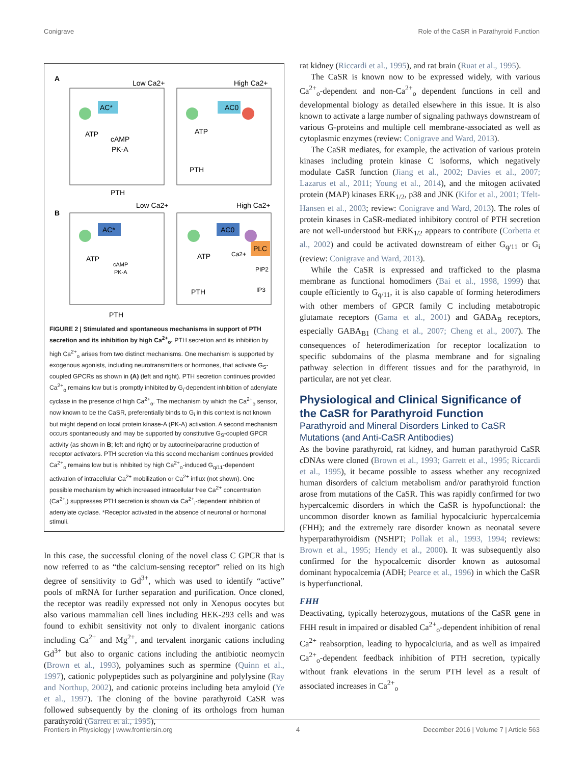Conigrave Role of the CaSR in Parathyroid Function
A
B
Low Ca2+
High Ca2+
Low Ca2+
High Ca2+
AC*
AC0
AC*
AC0
PLC
ATP
cAMP
PK-A
ATP
PTH
PTH
ATP
cAMP
PK-A
ATP
PTH
PTH
Ca2+
PIP2
IP3
FIGURE 2 | Stimulated and spontaneous mechanisms in support of PTH secretion and its inhibition by high Ca<sup>2+</sup><sub>o</sub>. PTH secretion and its inhibition by high Ca<sup>2+</sup><sub>o</sub> arises from two distinct mechanisms. One mechanism is supported by exogenous agonists, including neurotransmitters or hormones, that activate G<sub>S</sub>-coupled GPCRs as shown in (A) (left and right). PTH secretion continues provided Ca<sup>2+</sup><sub>o</sub> remains low but is promptly inhibited by G<sub>i</sub>-dependent inhibition of adenylate cyclase in the presence of high Ca<sup>2+</sup><sub>o</sub>. The mechanism by which the Ca<sup>2+</sup><sub>o</sub> sensor, now known to be the CaSR, preferentially binds to G<sub>i</sub> in this context is not known but might depend on local protein kinase-A (PK-A) activation. A second mechanism occurs spontaneously and may be supported by constitutive G<sub>S</sub>-coupled GPCR activity (as shown in B; left and right) or by autocrine/paracrine production of receptor activators. PTH secretion via this second mechanism continues provided Ca<sup>2+</sup><sub>o</sub> remains low but is inhibited by high Ca<sup>2+</sup><sub>o</sub>-induced G<sub>q/11</sub>-dependent activation of intracellular Ca<sup>2+</sup> mobilization or Ca<sup>2+</sup> influx (not shown). One possible mechanism by which increased intracellular free Ca<sup>2+</sup> concentration (Ca<sup>2+</sup><sub>i</sub>) suppresses PTH secretion is shown via Ca<sup>2+</sup><sub>i</sub>-dependent inhibition of adenylate cyclase. *Receptor activated in the absence of neuronal or hormonal stimuli.
In this case, the successful cloning of the novel class C GPCR that is now referred to as “the calcium-sensing receptor” relied on its high degree of sensitivity to Gd<sup>3+</sup>, which was used to identify “active” pools of mRNA for further separation and purification. Once cloned, the receptor was readily expressed not only in Xenopus oocytes but also various mammalian cell lines including HEK-293 cells and was found to exhibit sensitivity not only to divalent inorganic cations including Ca<sup>2+</sup> and Mg<sup>2+</sup>, and tervalent inorganic cations including Gd<sup>3+</sup> but also to organic cations including the antibiotic neomycin (Brown et al., 1993), polyamines such as spermine (Quinn et al., 1997), cationic polypeptides such as polyarginine and polylysine (Ray and Northup, 2002), and cationic proteins including beta amyloid (Ye et al., 1997). The cloning of the bovine parathyroid CaSR was followed subsequently by the cloning of its orthologs from human parathyroid (Garrett et al., 1995),
rat kidney (Riccardi et al., 1995), and rat brain (Ruat et al., 1995).
The CaSR is known now to be expressed widely, with various Ca<sup>2+</sup><sub>o</sub>-dependent and non-Ca<sup>2+</sup><sub>o</sub> dependent functions in cell and developmental biology as detailed elsewhere in this issue. It is also known to activate a large number of signaling pathways downstream of various G-proteins and multiple cell membrane-associated as well as cytoplasmic enzymes (review: Conigrave and Ward, 2013).
The CaSR mediates, for example, the activation of various protein kinases including protein kinase C isoforms, which negatively modulate CaSR function (Jiang et al., 2002; Davies et al., 2007; Lazarus et al., 2011; Young et al., 2014), and the mitogen activated protein (MAP) kinases ERK<sub>1/2</sub>, p38 and JNK (Kifor et al., 2001; Tfelt-Hansen et al., 2003; review: Conigrave and Ward, 2013). The roles of protein kinases in CaSR-mediated inhibitory control of PTH secretion are not well-understood but ERK<sub>1/2</sub> appears to contribute (Corbetta et al., 2002) and could be activated downstream of either G<sub>q/11</sub> or G<sub>i</sub> (review: Conigrave and Ward, 2013).
While the CaSR is expressed and trafficked to the plasma membrane as functional homodimers (Bai et al., 1998, 1999) that couple efficiently to G<sub>q/11</sub>, it is also capable of forming heterodimers with other members of GPCR family C including metabotropic glutamate receptors (Gama et al., 2001) and GABA<sub>B</sub> receptors, especially GABA<sub>B1</sub> (Chang et al., 2007; Cheng et al., 2007). The consequences of heterodimerization for receptor localization to specific subdomains of the plasma membrane and for signaling pathway selection in different tissues and for the parathyroid, in particular, are not yet clear.
Physiological and Clinical Significance of the CaSR for Parathyroid Function
Parathyroid and Mineral Disorders Linked to CaSR Mutations (and Anti-CaSR Antibodies)
As the bovine parathyroid, rat kidney, and human parathyroid CaSR cDNAs were cloned (Brown et al., 1993; Garrett et al., 1995; Riccardi et al., 1995), it became possible to assess whether any recognized human disorders of calcium metabolism and/or parathyroid function arose from mutations of the CaSR. This was rapidly confirmed for two hypercalcemic disorders in which the CaSR is hypofunctional: the uncommon disorder known as familial hypocalciuric hypercalcemia (FHH); and the extremely rare disorder known as neonatal severe hyperparathyroidism (NSHPT; Pollak et al., 1993, 1994; reviews: Brown et al., 1995; Hendy et al., 2000). It was subsequently also confirmed for the hypocalcemic disorder known as autosomal dominant hypocalcemia (ADH; Pearce et al., 1996) in which the CaSR is hyperfunctional.
FHH
Deactivating, typically heterozygous, mutations of the CaSR gene in FHH result in impaired or disabled Ca<sup>2+</sup><sub>o</sub>-dependent inhibition of renal Ca<sup>2+</sup> reabsorption, leading to hypocalciuria, and as well as impaired Ca<sup>2+</sup><sub>o</sub>-dependent feedback inhibition of PTH secretion, typically without frank elevations in the serum PTH level as a result of associated increases in Ca<sup>2+</sup><sub>o</sub>
Frontiers in Physiology | www.frontiersin.org 4 December 2016 | Volume 7 | Article 563